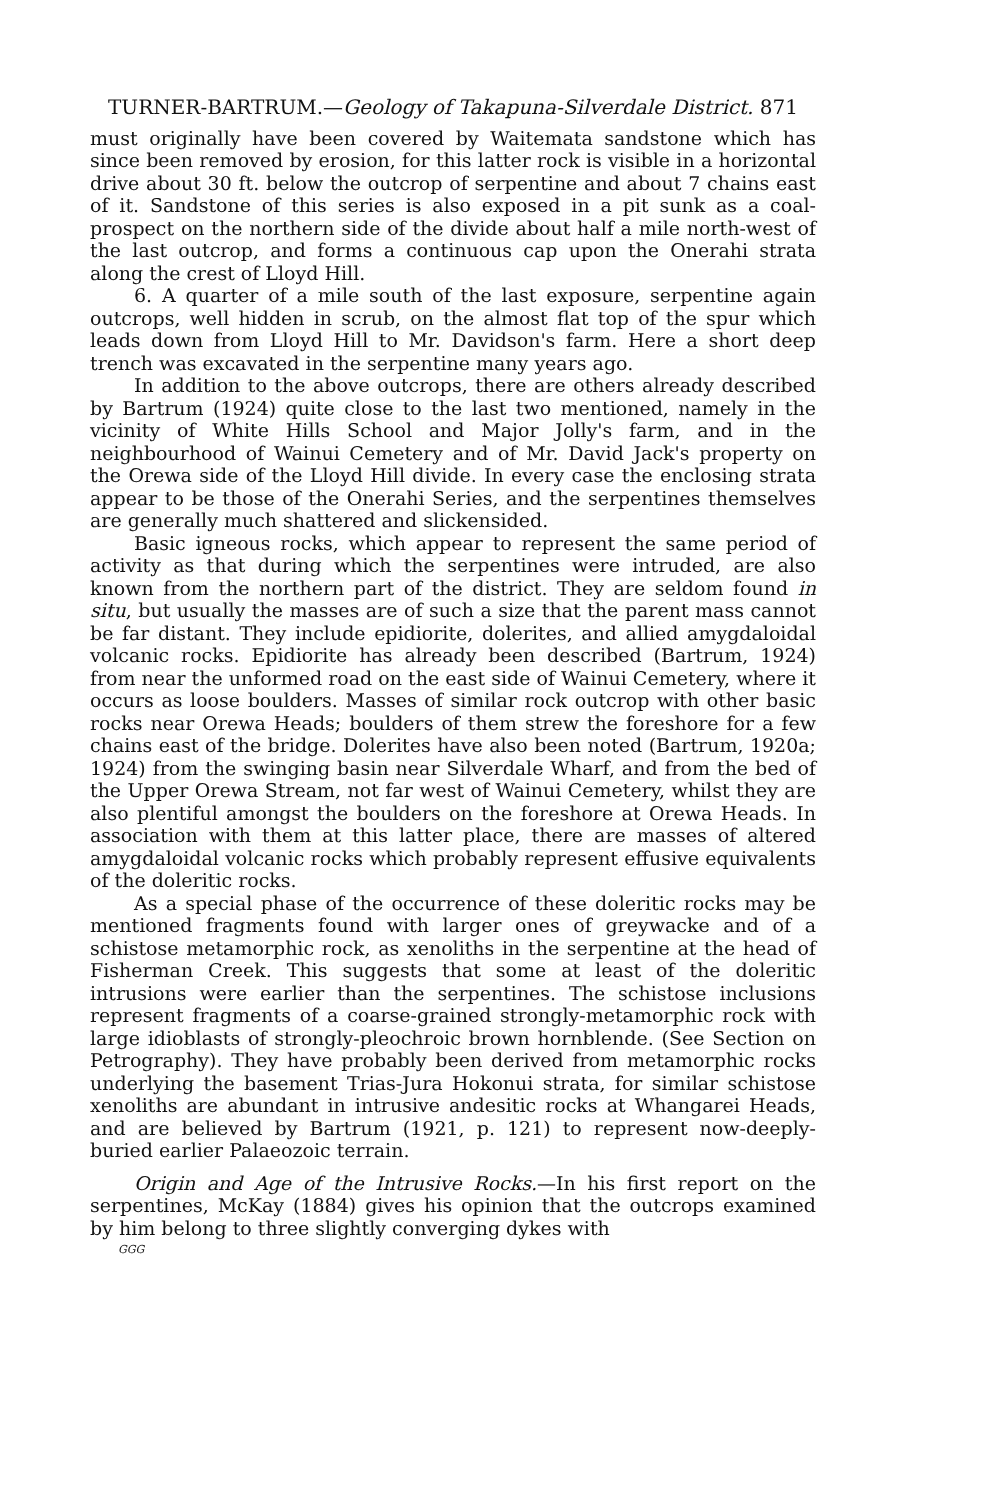TURNER-BARTRUM.—Geology of Takapuna-Silverdale District. 871
must originally have been covered by Waitemata sandstone which has since been removed by erosion, for this latter rock is visible in a horizontal drive about 30 ft. below the outcrop of serpentine and about 7 chains east of it. Sandstone of this series is also exposed in a pit sunk as a coal-prospect on the northern side of the divide about half a mile north-west of the last outcrop, and forms a continuous cap upon the Onerahi strata along the crest of Lloyd Hill.
6. A quarter of a mile south of the last exposure, serpentine again outcrops, well hidden in scrub, on the almost flat top of the spur which leads down from Lloyd Hill to Mr. Davidson's farm. Here a short deep trench was excavated in the serpentine many years ago.
In addition to the above outcrops, there are others already described by Bartrum (1924) quite close to the last two mentioned, namely in the vicinity of White Hills School and Major Jolly's farm, and in the neighbourhood of Wainui Cemetery and of Mr. David Jack's property on the Orewa side of the Lloyd Hill divide. In every case the enclosing strata appear to be those of the Onerahi Series, and the serpentines themselves are generally much shattered and slickensided.
Basic igneous rocks, which appear to represent the same period of activity as that during which the serpentines were intruded, are also known from the northern part of the district. They are seldom found in situ, but usually the masses are of such a size that the parent mass cannot be far distant. They include epidiorite, dolerites, and allied amygdaloidal volcanic rocks. Epidiorite has already been described (Bartrum, 1924) from near the unformed road on the east side of Wainui Cemetery, where it occurs as loose boulders. Masses of similar rock outcrop with other basic rocks near Orewa Heads; boulders of them strew the foreshore for a few chains east of the bridge. Dolerites have also been noted (Bartrum, 1920a; 1924) from the swinging basin near Silverdale Wharf, and from the bed of the Upper Orewa Stream, not far west of Wainui Cemetery, whilst they are also plentiful amongst the boulders on the foreshore at Orewa Heads. In association with them at this latter place, there are masses of altered amygdaloidal volcanic rocks which probably represent effusive equivalents of the doleritic rocks.
As a special phase of the occurrence of these doleritic rocks may be mentioned fragments found with larger ones of greywacke and of a schistose metamorphic rock, as xenoliths in the serpentine at the head of Fisherman Creek. This suggests that some at least of the doleritic intrusions were earlier than the serpentines. The schistose inclusions represent fragments of a coarse-grained strongly-metamorphic rock with large idioblasts of strongly-pleochroic brown hornblende. (See Section on Petrography). They have probably been derived from metamorphic rocks underlying the basement Trias-Jura Hokonui strata, for similar schistose xenoliths are abundant in intrusive andesitic rocks at Whangarei Heads, and are believed by Bartrum (1921, p. 121) to represent now-deeply-buried earlier Palaeozoic terrain.
Origin and Age of the Intrusive Rocks.—In his first report on the serpentines, McKay (1884) gives his opinion that the outcrops examined by him belong to three slightly converging dykes with
GGG